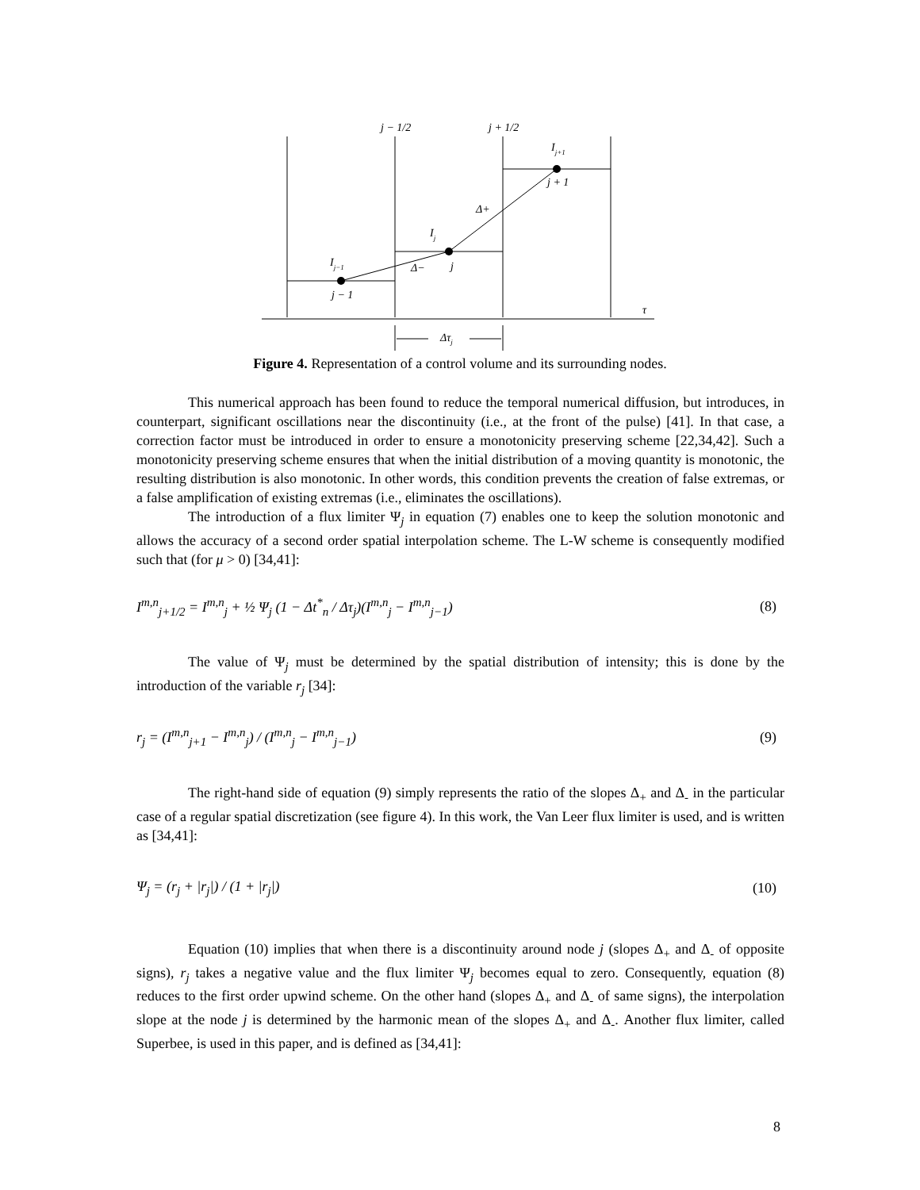j − 1/2
j + 1/2
Ij+1
j + 1
Δ+
Ij
j
Δ−
Ij−1
j − 1
τ
Δτj
Figure 4. Representation of a control volume and its surrounding nodes.
This numerical approach has been found to reduce the temporal numerical diffusion, but introduces, in counterpart, significant oscillations near the discontinuity (i.e., at the front of the pulse) [41]. In that case, a correction factor must be introduced in order to ensure a monotonicity preserving scheme [22,34,42]. Such a monotonicity preserving scheme ensures that when the initial distribution of a moving quantity is monotonic, the resulting distribution is also monotonic. In other words, this condition prevents the creation of false extremas, or a false amplification of existing extremas (i.e., eliminates the oscillations).
The introduction of a flux limiter Ψ<sub>j</sub> in equation (7) enables one to keep the solution monotonic and allows the accuracy of a second order spatial interpolation scheme. The L-W scheme is consequently modified such that (for μ > 0) [34,41]:
I<sup>m,n</sup><sub>j+1/2</sub> = I<sup>m,n</sup><sub>j</sub> + ½ Ψ<sub>j</sub> (1 − Δt<sup>*</sup><sub>n</sub> / Δτ<sub>j</sub>)(I<sup>m,n</sup><sub>j</sub> − I<sup>m,n</sup><sub>j−1</sub>) (8)
The value of Ψ<sub>j</sub> must be determined by the spatial distribution of intensity; this is done by the introduction of the variable r<sub>j</sub> [34]:
r<sub>j</sub> = (I<sup>m,n</sup><sub>j+1</sub> − I<sup>m,n</sup><sub>j</sub>) / (I<sup>m,n</sup><sub>j</sub> − I<sup>m,n</sup><sub>j−1</sub>) (9)
The right-hand side of equation (9) simply represents the ratio of the slopes Δ<sub>+</sub> and Δ<sub>-</sub> in the particular case of a regular spatial discretization (see figure 4). In this work, the Van Leer flux limiter is used, and is written as [34,41]:
Ψ<sub>j</sub> = (r<sub>j</sub> + |r<sub>j</sub>|) / (1 + |r<sub>j</sub>|) (10)
Equation (10) implies that when there is a discontinuity around node j (slopes Δ<sub>+</sub> and Δ<sub>-</sub> of opposite signs), r<sub>j</sub> takes a negative value and the flux limiter Ψ<sub>j</sub> becomes equal to zero. Consequently, equation (8) reduces to the first order upwind scheme. On the other hand (slopes Δ<sub>+</sub> and Δ<sub>-</sub> of same signs), the interpolation slope at the node j is determined by the harmonic mean of the slopes Δ<sub>+</sub> and Δ<sub>-</sub>. Another flux limiter, called Superbee, is used in this paper, and is defined as [34,41]:
8